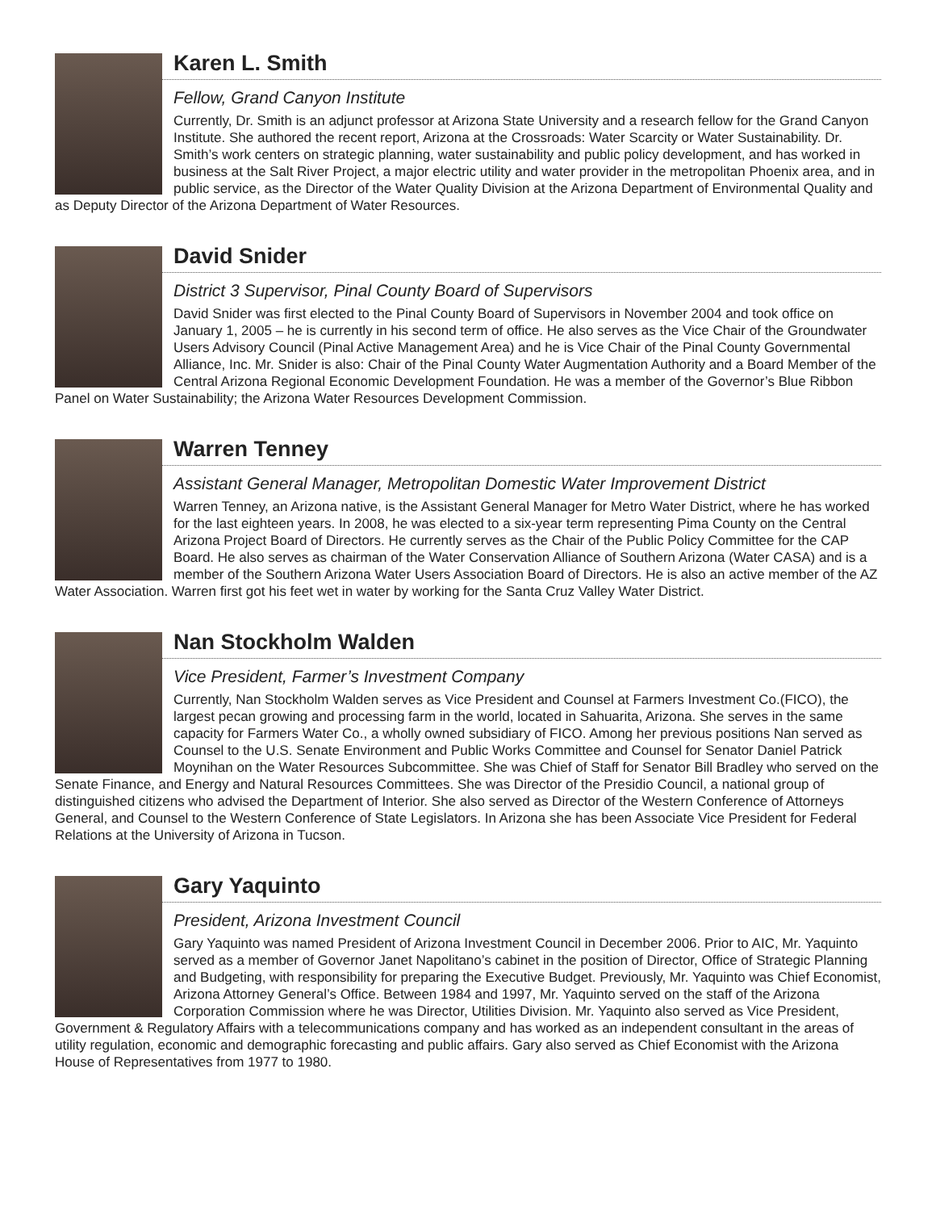Karen L. Smith
Fellow, Grand Canyon Institute
Currently, Dr. Smith is an adjunct professor at Arizona State University and a research fellow for the Grand Canyon Institute. She authored the recent report, Arizona at the Crossroads: Water Scarcity or Water Sustainability. Dr. Smith’s work centers on strategic planning, water sustainability and public policy development, and has worked in business at the Salt River Project, a major electric utility and water provider in the metropolitan Phoenix area, and in public service, as the Director of the Water Quality Division at the Arizona Department of Environmental Quality and as Deputy Director of the Arizona Department of Water Resources.
David Snider
District 3 Supervisor, Pinal County Board of Supervisors
David Snider was first elected to the Pinal County Board of Supervisors in November 2004 and took office on January 1, 2005 – he is currently in his second term of office. He also serves as the Vice Chair of the Groundwater Users Advisory Council (Pinal Active Management Area) and he is Vice Chair of the Pinal County Governmental Alliance, Inc. Mr. Snider is also: Chair of the Pinal County Water Augmentation Authority and a Board Member of the Central Arizona Regional Economic Development Foundation. He was a member of the Governor’s Blue Ribbon Panel on Water Sustainability; the Arizona Water Resources Development Commission.
Warren Tenney
Assistant General Manager, Metropolitan Domestic Water Improvement District
Warren Tenney, an Arizona native, is the Assistant General Manager for Metro Water District, where he has worked for the last eighteen years. In 2008, he was elected to a six-year term representing Pima County on the Central Arizona Project Board of Directors. He currently serves as the Chair of the Public Policy Committee for the CAP Board. He also serves as chairman of the Water Conservation Alliance of Southern Arizona (Water CASA) and is a member of the Southern Arizona Water Users Association Board of Directors. He is also an active member of the AZ Water Association. Warren first got his feet wet in water by working for the Santa Cruz Valley Water District.
Nan Stockholm Walden
Vice President, Farmer’s Investment Company
Currently, Nan Stockholm Walden serves as Vice President and Counsel at Farmers Investment Co.(FICO), the largest pecan growing and processing farm in the world, located in Sahuarita, Arizona. She serves in the same capacity for Farmers Water Co., a wholly owned subsidiary of FICO. Among her previous positions Nan served as Counsel to the U.S. Senate Environment and Public Works Committee and Counsel for Senator Daniel Patrick Moynihan on the Water Resources Subcommittee. She was Chief of Staff for Senator Bill Bradley who served on the Senate Finance, and Energy and Natural Resources Committees. She was Director of the Presidio Council, a national group of distinguished citizens who advised the Department of Interior. She also served as Director of the Western Conference of Attorneys General, and Counsel to the Western Conference of State Legislators. In Arizona she has been Associate Vice President for Federal Relations at the University of Arizona in Tucson.
Gary Yaquinto
President, Arizona Investment Council
Gary Yaquinto was named President of Arizona Investment Council in December 2006. Prior to AIC, Mr. Yaquinto served as a member of Governor Janet Napolitano’s cabinet in the position of Director, Office of Strategic Planning and Budgeting, with responsibility for preparing the Executive Budget. Previously, Mr. Yaquinto was Chief Economist, Arizona Attorney General’s Office. Between 1984 and 1997, Mr. Yaquinto served on the staff of the Arizona Corporation Commission where he was Director, Utilities Division. Mr. Yaquinto also served as Vice President, Government & Regulatory Affairs with a telecommunications company and has worked as an independent consultant in the areas of utility regulation, economic and demographic forecasting and public affairs. Gary also served as Chief Economist with the Arizona House of Representatives from 1977 to 1980.